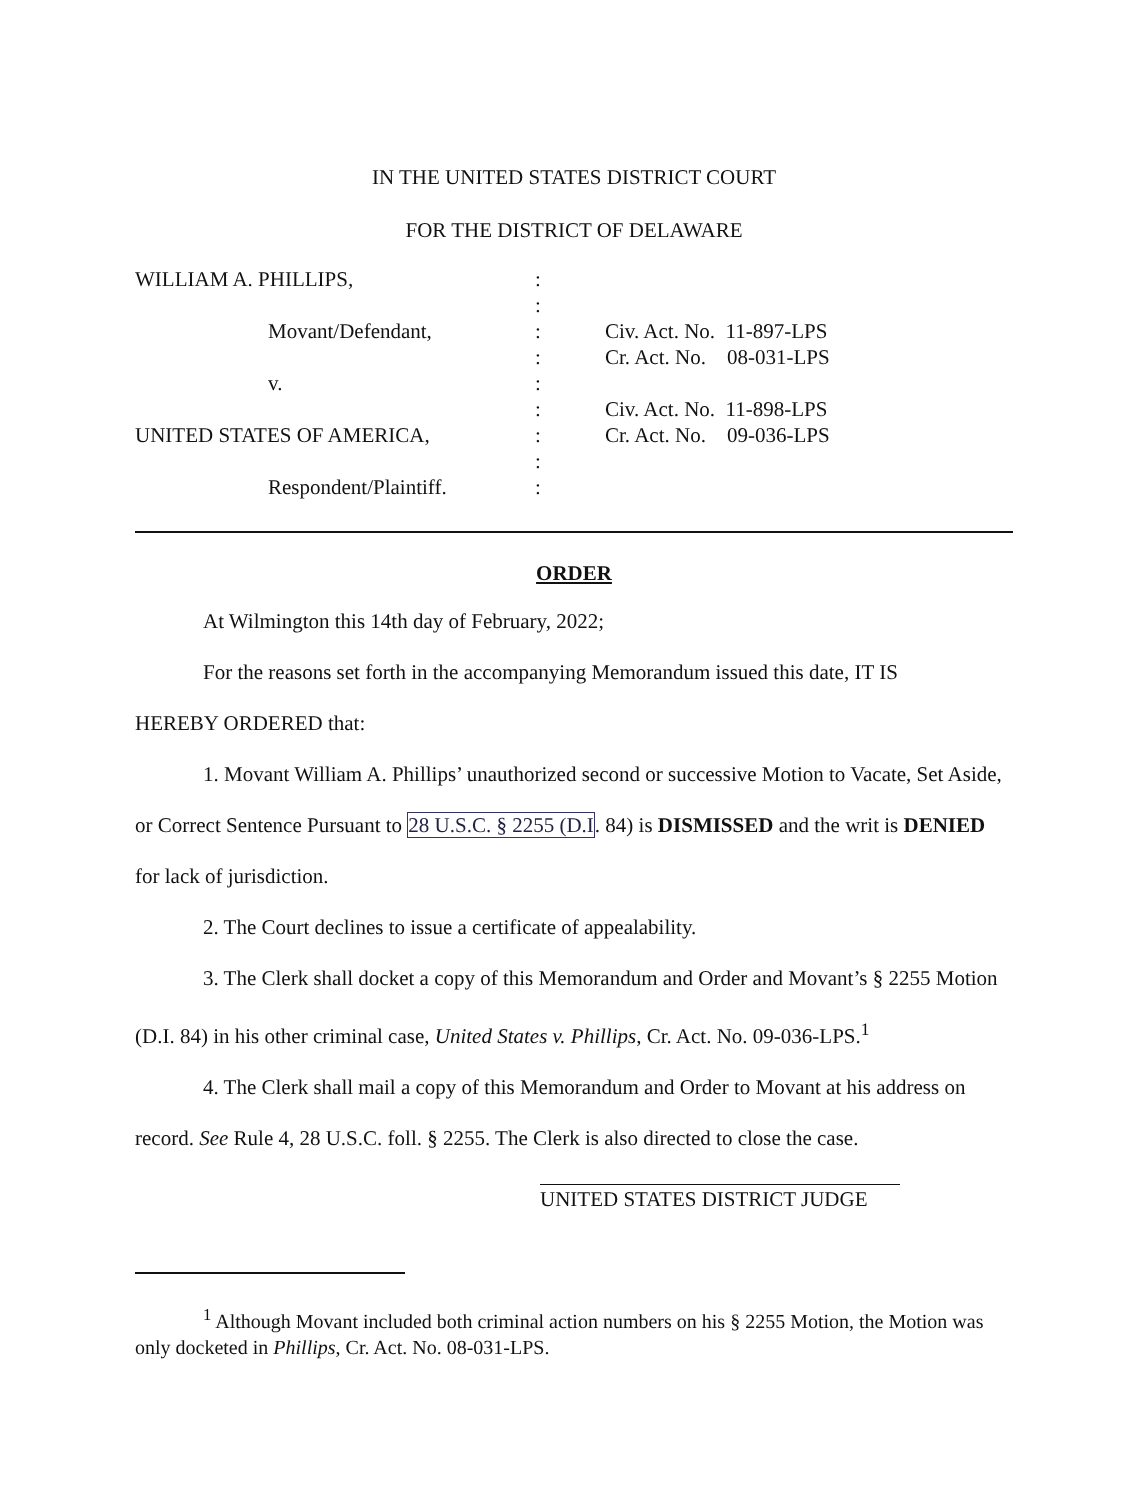IN THE UNITED STATES DISTRICT COURT
FOR THE DISTRICT OF DELAWARE
| WILLIAM A. PHILLIPS, | : | |
| | : | |
| Movant/Defendant, | : | Civ. Act. No. 11-897-LPS |
| | : | Cr. Act. No. 08-031-LPS |
| v. | : | |
| | : | Civ. Act. No. 11-898-LPS |
| UNITED STATES OF AMERICA, | : | Cr. Act. No. 09-036-LPS |
| | : | |
| Respondent/Plaintiff. | : | |
ORDER
At Wilmington this 14th day of February, 2022;
For the reasons set forth in the accompanying Memorandum issued this date, IT IS
HEREBY ORDERED that:
1. Movant William A. Phillips’ unauthorized second or successive Motion to Vacate, Set Aside, or Correct Sentence Pursuant to 28 U.S.C. § 2255 (D.I. 84) is DISMISSED and the writ is DENIED for lack of jurisdiction.
2. The Court declines to issue a certificate of appealability.
3. The Clerk shall docket a copy of this Memorandum and Order and Movant’s § 2255 Motion (D.I. 84) in his other criminal case, United States v. Phillips, Cr. Act. No. 09-036-LPS.<sup>1</sup>
4. The Clerk shall mail a copy of this Memorandum and Order to Movant at his address on record. See Rule 4, 28 U.S.C. foll. § 2255. The Clerk is also directed to close the case.
UNITED STATES DISTRICT JUDGE
<sup>1</sup> Although Movant included both criminal action numbers on his § 2255 Motion, the Motion was only docketed in Phillips, Cr. Act. No. 08-031-LPS.